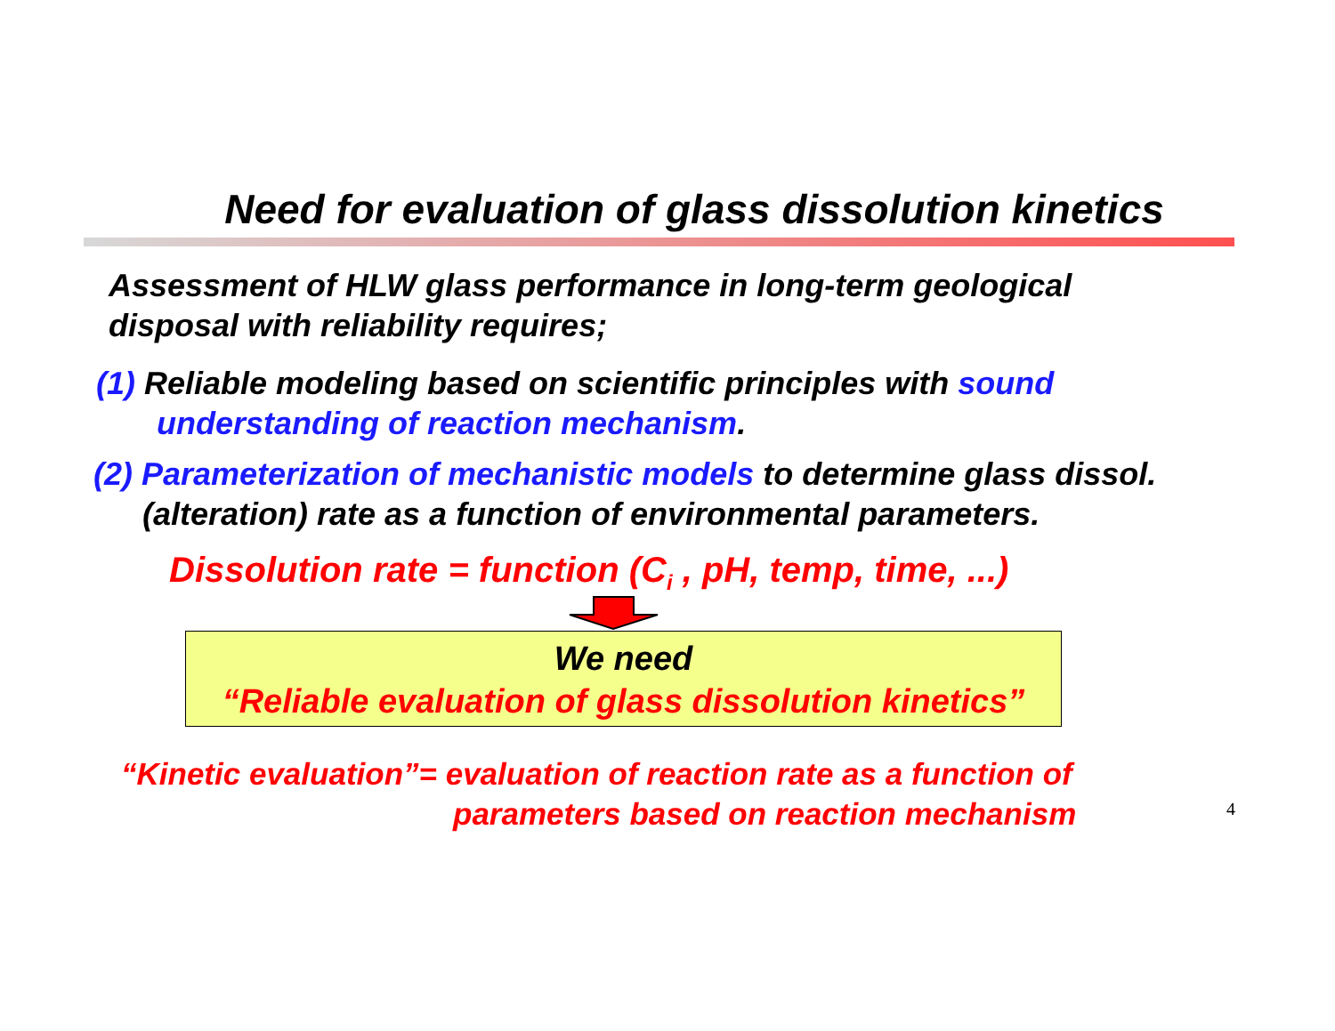Need for evaluation of glass dissolution kinetics
Assessment of HLW glass performance in long-term geological
disposal with reliability requires;
(1) Reliable modeling based on scientific principles with sound
understanding of reaction mechanism.
(2) Parameterization of mechanistic models to determine glass dissol.
(alteration) rate as a function of environmental parameters.
Dissolution rate = function (C<sub>i</sub> , pH, temp, time, ...)
We need
“Reliable evaluation of glass dissolution kinetics”
“Kinetic evaluation”= evaluation of reaction rate as a function of
parameters based on reaction mechanism
4